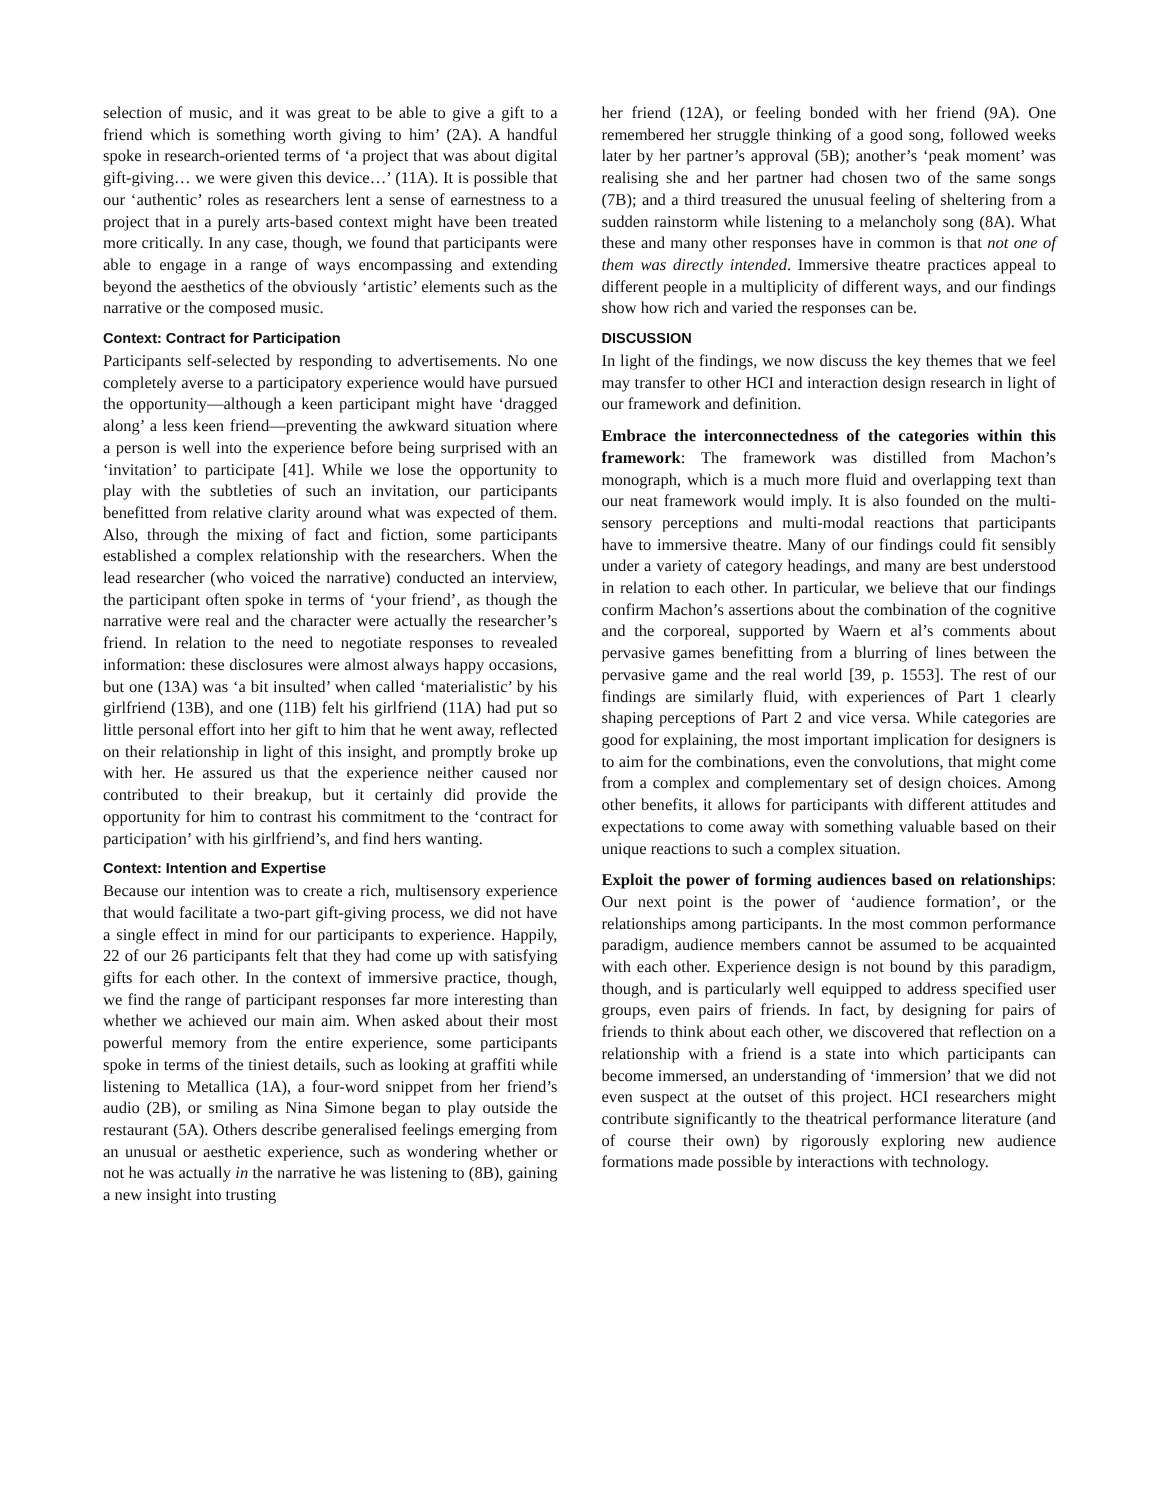selection of music, and it was great to be able to give a gift to a friend which is something worth giving to him’ (2A). A handful spoke in research-oriented terms of ‘a project that was about digital gift-giving… we were given this device…’ (11A). It is possible that our ‘authentic’ roles as researchers lent a sense of earnestness to a project that in a purely arts-based context might have been treated more critically. In any case, though, we found that participants were able to engage in a range of ways encompassing and extending beyond the aesthetics of the obviously ‘artistic’ elements such as the narrative or the composed music.
Context: Contract for Participation
Participants self-selected by responding to advertisements. No one completely averse to a participatory experience would have pursued the opportunity—although a keen participant might have ‘dragged along’ a less keen friend—preventing the awkward situation where a person is well into the experience before being surprised with an ‘invitation’ to participate [41]. While we lose the opportunity to play with the subtleties of such an invitation, our participants benefitted from relative clarity around what was expected of them. Also, through the mixing of fact and fiction, some participants established a complex relationship with the researchers. When the lead researcher (who voiced the narrative) conducted an interview, the participant often spoke in terms of ‘your friend’, as though the narrative were real and the character were actually the researcher’s friend. In relation to the need to negotiate responses to revealed information: these disclosures were almost always happy occasions, but one (13A) was ‘a bit insulted’ when called ‘materialistic’ by his girlfriend (13B), and one (11B) felt his girlfriend (11A) had put so little personal effort into her gift to him that he went away, reflected on their relationship in light of this insight, and promptly broke up with her. He assured us that the experience neither caused nor contributed to their breakup, but it certainly did provide the opportunity for him to contrast his commitment to the ‘contract for participation’ with his girlfriend’s, and find hers wanting.
Context: Intention and Expertise
Because our intention was to create a rich, multisensory experience that would facilitate a two-part gift-giving process, we did not have a single effect in mind for our participants to experience. Happily, 22 of our 26 participants felt that they had come up with satisfying gifts for each other. In the context of immersive practice, though, we find the range of participant responses far more interesting than whether we achieved our main aim. When asked about their most powerful memory from the entire experience, some participants spoke in terms of the tiniest details, such as looking at graffiti while listening to Metallica (1A), a four-word snippet from her friend’s audio (2B), or smiling as Nina Simone began to play outside the restaurant (5A). Others describe generalised feelings emerging from an unusual or aesthetic experience, such as wondering whether or not he was actually in the narrative he was listening to (8B), gaining a new insight into trusting
her friend (12A), or feeling bonded with her friend (9A). One remembered her struggle thinking of a good song, followed weeks later by her partner’s approval (5B); another’s ‘peak moment’ was realising she and her partner had chosen two of the same songs (7B); and a third treasured the unusual feeling of sheltering from a sudden rainstorm while listening to a melancholy song (8A). What these and many other responses have in common is that not one of them was directly intended. Immersive theatre practices appeal to different people in a multiplicity of different ways, and our findings show how rich and varied the responses can be.
DISCUSSION
In light of the findings, we now discuss the key themes that we feel may transfer to other HCI and interaction design research in light of our framework and definition.
Embrace the interconnectedness of the categories within this framework: The framework was distilled from Machon’s monograph, which is a much more fluid and overlapping text than our neat framework would imply. It is also founded on the multi-sensory perceptions and multi-modal reactions that participants have to immersive theatre. Many of our findings could fit sensibly under a variety of category headings, and many are best understood in relation to each other. In particular, we believe that our findings confirm Machon’s assertions about the combination of the cognitive and the corporeal, supported by Waern et al’s comments about pervasive games benefitting from a blurring of lines between the pervasive game and the real world [39, p. 1553]. The rest of our findings are similarly fluid, with experiences of Part 1 clearly shaping perceptions of Part 2 and vice versa. While categories are good for explaining, the most important implication for designers is to aim for the combinations, even the convolutions, that might come from a complex and complementary set of design choices. Among other benefits, it allows for participants with different attitudes and expectations to come away with something valuable based on their unique reactions to such a complex situation.
Exploit the power of forming audiences based on relationships: Our next point is the power of ‘audience formation’, or the relationships among participants. In the most common performance paradigm, audience members cannot be assumed to be acquainted with each other. Experience design is not bound by this paradigm, though, and is particularly well equipped to address specified user groups, even pairs of friends. In fact, by designing for pairs of friends to think about each other, we discovered that reflection on a relationship with a friend is a state into which participants can become immersed, an understanding of ‘immersion’ that we did not even suspect at the outset of this project. HCI researchers might contribute significantly to the theatrical performance literature (and of course their own) by rigorously exploring new audience formations made possible by interactions with technology.